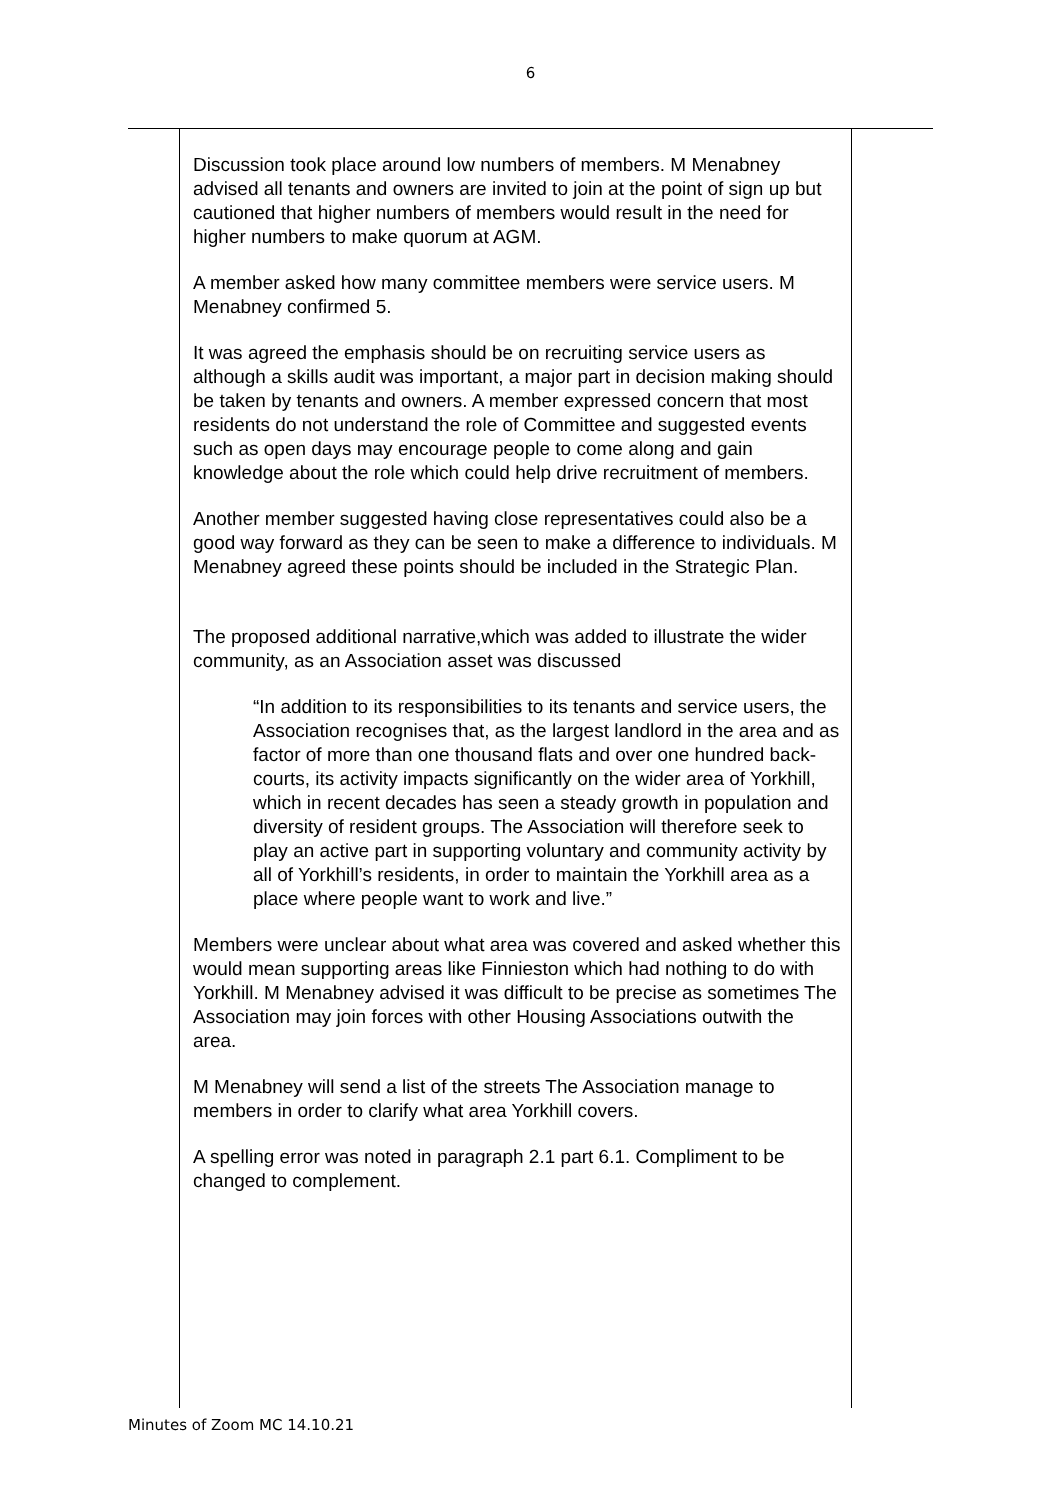6
| | Discussion took place around low numbers of members. M Menabney advised all tenants and owners are invited to join at the point of sign up but cautioned that higher numbers of members would result in the need for higher numbers to make quorum at AGM. A member asked how many committee members were service users. M Menabney confirmed 5. It was agreed the emphasis should be on recruiting service users as although a skills audit was important, a major part in decision making should be taken by tenants and owners. A member expressed concern that most residents do not understand the role of Committee and suggested events such as open days may encourage people to come along and gain knowledge about the role which could help drive recruitment of members. Another member suggested having close representatives could also be a good way forward as they can be seen to make a difference to individuals. M Menabney agreed these points should be included in the Strategic Plan. The proposed additional narrative,which was added to illustrate the wider community, as an Association asset was discussed “In addition to its responsibilities to its tenants and service users, the Association recognises that, as the largest landlord in the area and as factor of more than one thousand flats and over one hundred back-courts, its activity impacts significantly on the wider area of Yorkhill, which in recent decades has seen a steady growth in population and diversity of resident groups. The Association will therefore seek to play an active part in supporting voluntary and community activity by all of Yorkhill’s residents, in order to maintain the Yorkhill area as a place where people want to work and live.” Members were unclear about what area was covered and asked whether this would mean supporting areas like Finnieston which had nothing to do with Yorkhill. M Menabney advised it was difficult to be precise as sometimes The Association may join forces with other Housing Associations outwith the area. M Menabney will send a list of the streets The Association manage to members in order to clarify what area Yorkhill covers. A spelling error was noted in paragraph 2.1 part 6.1. Compliment to be changed to complement. | |
Minutes of Zoom MC 14.10.21